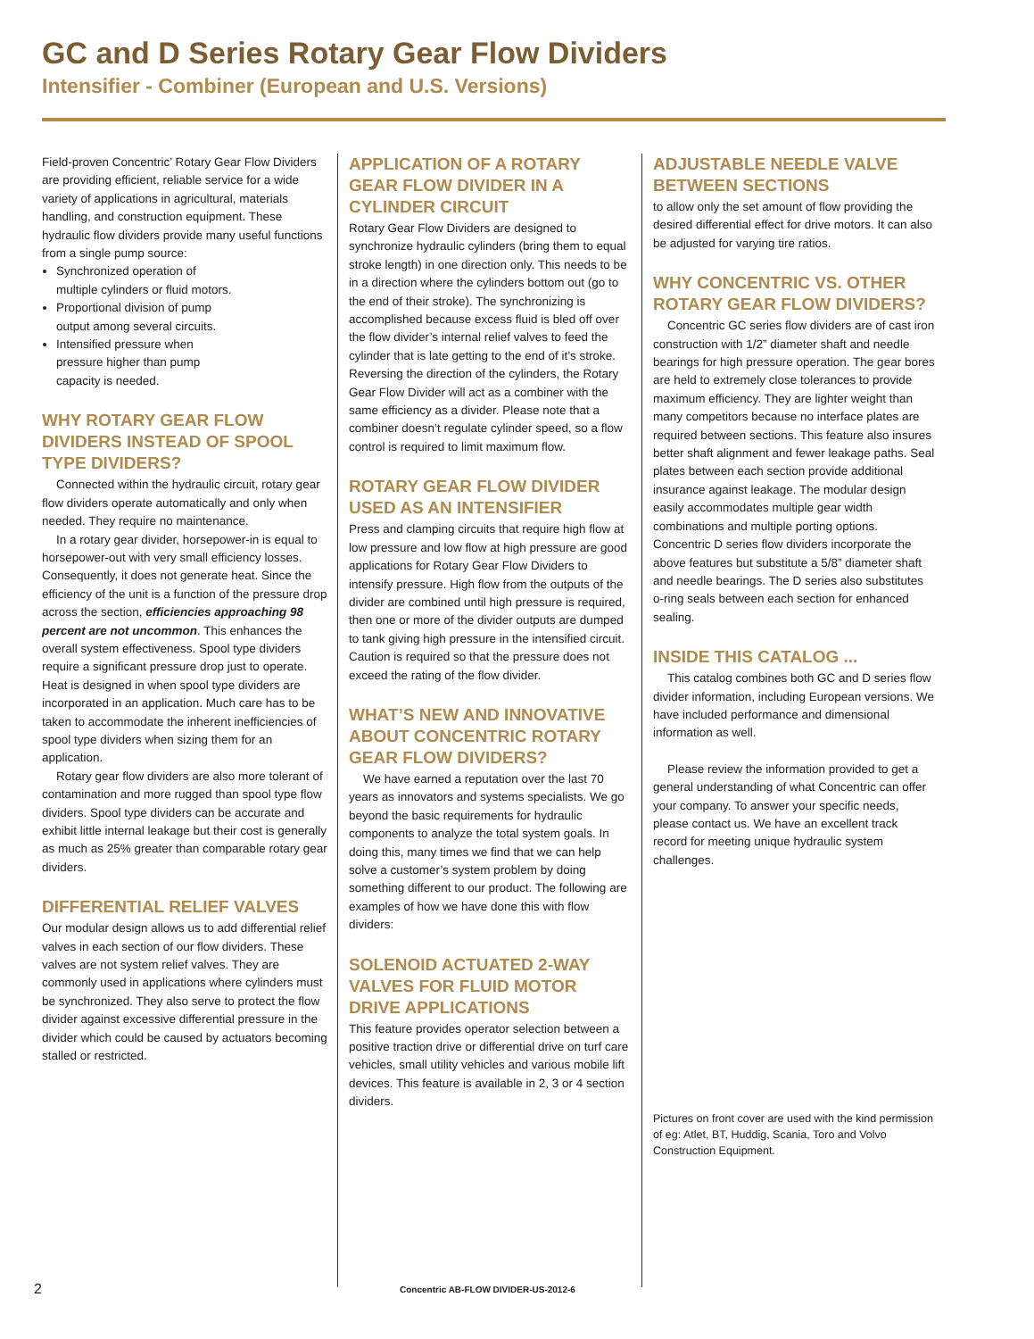GC and D Series Rotary Gear Flow Dividers
Intensifier - Combiner (European and U.S. Versions)
Field-proven Concentric’ Rotary Gear Flow Dividers are providing efficient, reliable service for a wide variety of applications in agricultural, materials handling, and construction equipment. These hydraulic flow dividers provide many useful functions from a single pump source:
Synchronized operation of multiple cylinders or fluid motors.
Proportional division of pump output among several circuits.
Intensified pressure when pressure higher than pump capacity is needed.
WHY ROTARY GEAR FLOW DIVIDERS INSTEAD OF SPOOL TYPE DIVIDERS?
Connected within the hydraulic circuit, rotary gear flow dividers operate automatically and only when needed. They require no maintenance.
In a rotary gear divider, horsepower-in is equal to horsepower-out with very small efficiency losses. Consequently, it does not generate heat. Since the efficiency of the unit is a function of the pressure drop across the section, efficiencies approaching 98 percent are not uncommon. This enhances the overall system effectiveness. Spool type dividers require a significant pressure drop just to operate. Heat is designed in when spool type dividers are incorporated in an application. Much care has to be taken to accommodate the inherent inefficiencies of spool type dividers when sizing them for an application.
Rotary gear flow dividers are also more tolerant of contamination and more rugged than spool type flow dividers. Spool type dividers can be accurate and exhibit little internal leakage but their cost is generally as much as 25% greater than comparable rotary gear dividers.
DIFFERENTIAL RELIEF VALVES
Our modular design allows us to add differential relief valves in each section of our flow dividers. These valves are not system relief valves. They are commonly used in applications where cylinders must be synchronized. They also serve to protect the flow divider against excessive differential pressure in the divider which could be caused by actuators becoming stalled or restricted.
APPLICATION OF A ROTARY GEAR FLOW DIVIDER IN A CYLINDER CIRCUIT
Rotary Gear Flow Dividers are designed to synchronize hydraulic cylinders (bring them to equal stroke length) in one direction only. This needs to be in a direction where the cylinders bottom out (go to the end of their stroke). The synchronizing is accomplished because excess fluid is bled off over the flow divider’s internal relief valves to feed the cylinder that is late getting to the end of it’s stroke. Reversing the direction of the cylinders, the Rotary Gear Flow Divider will act as a combiner with the same efficiency as a divider. Please note that a combiner doesn’t regulate cylinder speed, so a flow control is required to limit maximum flow.
ROTARY GEAR FLOW DIVIDER USED AS AN INTENSIFIER
Press and clamping circuits that require high flow at low pressure and low flow at high pressure are good applications for Rotary Gear Flow Dividers to intensify pressure. High flow from the outputs of the divider are combined until high pressure is required, then one or more of the divider outputs are dumped to tank giving high pressure in the intensified circuit. Caution is required so that the pressure does not exceed the rating of the flow divider.
WHAT’S NEW AND INNOVATIVE ABOUT CONCENTRIC ROTARY GEAR FLOW DIVIDERS?
We have earned a reputation over the last 70 years as innovators and systems specialists. We go beyond the basic requirements for hydraulic components to analyze the total system goals. In doing this, many times we find that we can help solve a customer’s system problem by doing something different to our product. The following are examples of how we have done this with flow dividers:
SOLENOID ACTUATED 2-WAY VALVES FOR FLUID MOTOR DRIVE APPLICATIONS
This feature provides operator selection between a positive traction drive or differential drive on turf care vehicles, small utility vehicles and various mobile lift devices. This feature is available in 2, 3 or 4 section dividers.
ADJUSTABLE NEEDLE VALVE BETWEEN SECTIONS
to allow only the set amount of flow providing the desired differential effect for drive motors. It can also be adjusted for varying tire ratios.
WHY CONCENTRIC VS. OTHER ROTARY GEAR FLOW DIVIDERS?
Concentric GC series flow dividers are of cast iron construction with 1/2” diameter shaft and needle bearings for high pressure operation. The gear bores are held to extremely close tolerances to provide maximum efficiency. They are lighter weight than many competitors because no interface plates are required between sections. This feature also insures better shaft alignment and fewer leakage paths. Seal plates between each section provide additional insurance against leakage. The modular design easily accommodates multiple gear width combinations and multiple porting options. Concentric D series flow dividers incorporate the above features but substitute a 5/8” diameter shaft and needle bearings. The D series also substitutes o-ring seals between each section for enhanced sealing.
INSIDE THIS CATALOG ...
This catalog combines both GC and D series flow divider information, including European versions. We have included performance and dimensional information as well.
Please review the information provided to get a general understanding of what Concentric can offer your company. To answer your specific needs, please contact us. We have an excellent track record for meeting unique hydraulic system challenges.
Pictures on front cover are used with the kind permission of eg: Atlet, BT, Huddig, Scania, Toro and Volvo Construction Equipment.
2 Concentric AB-FLOW DIVIDER-US-2012-6